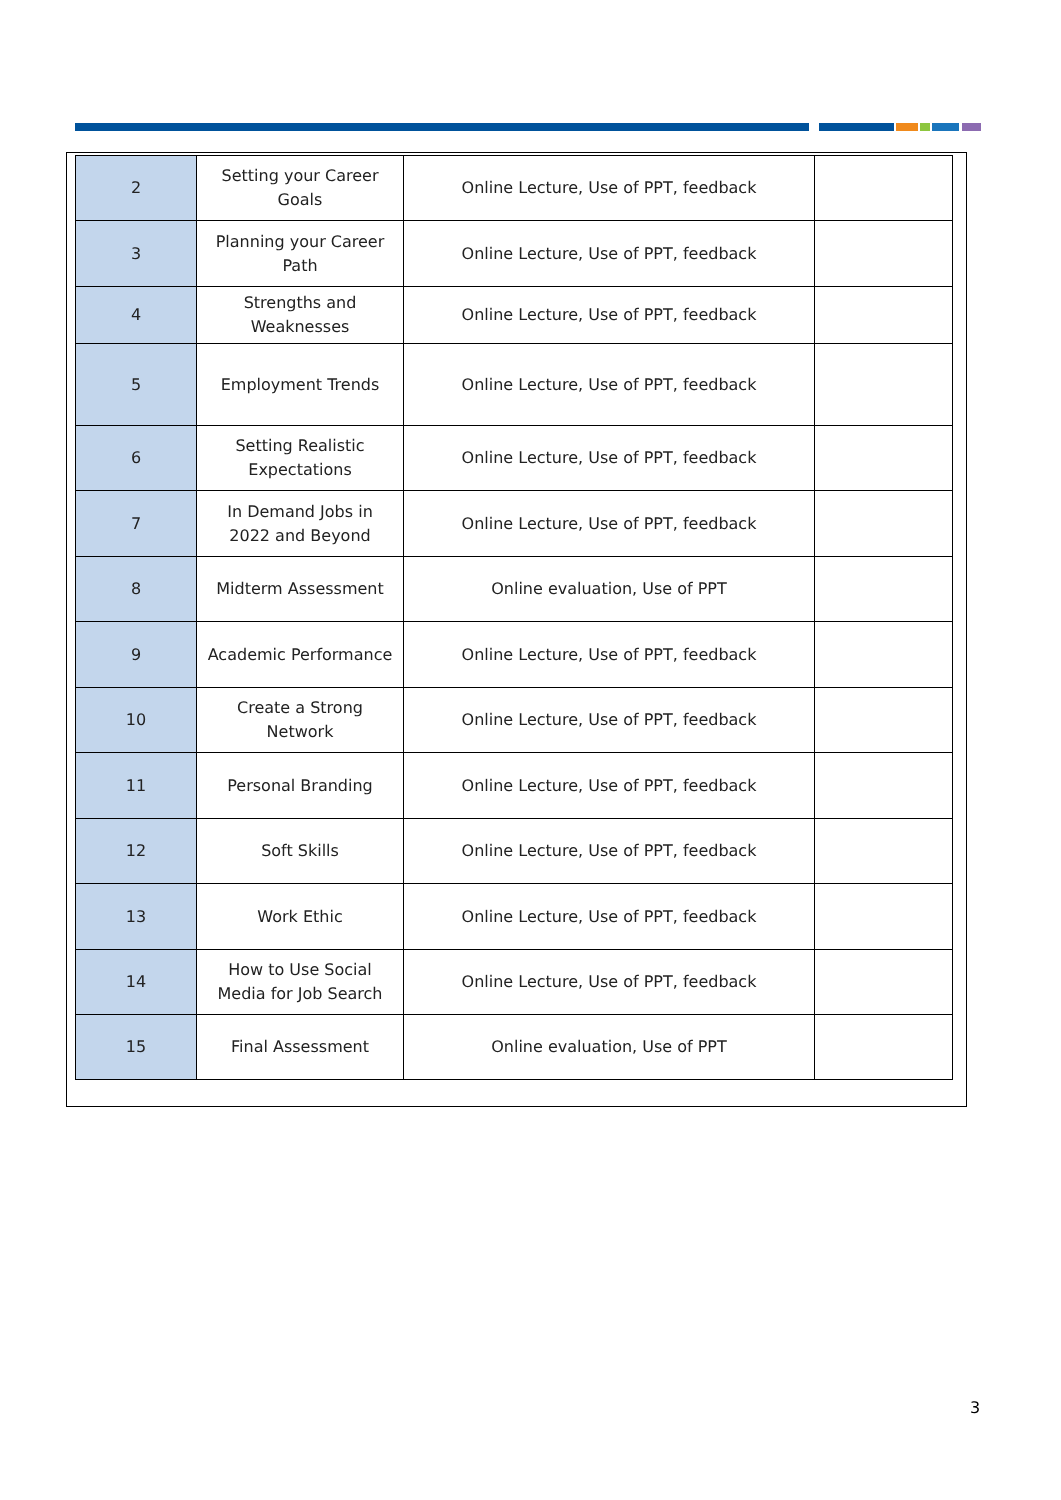| 2 | Setting your Career Goals | Online Lecture, Use of PPT, feedback | |
| 3 | Planning your Career Path | Online Lecture, Use of PPT, feedback | |
| 4 | Strengths and Weaknesses | Online Lecture, Use of PPT, feedback | |
| 5 | Employment Trends | Online Lecture, Use of PPT, feedback | |
| 6 | Setting Realistic Expectations | Online Lecture, Use of PPT, feedback | |
| 7 | In Demand Jobs in 2022 and Beyond | Online Lecture, Use of PPT, feedback | |
| 8 | Midterm Assessment | Online evaluation, Use of PPT | |
| 9 | Academic Performance | Online Lecture, Use of PPT, feedback | |
| 10 | Create a Strong Network | Online Lecture, Use of PPT, feedback | |
| 11 | Personal Branding | Online Lecture, Use of PPT, feedback | |
| 12 | Soft Skills | Online Lecture, Use of PPT, feedback | |
| 13 | Work Ethic | Online Lecture, Use of PPT, feedback | |
| 14 | How to Use Social Media for Job Search | Online Lecture, Use of PPT, feedback | |
| 15 | Final Assessment | Online evaluation, Use of PPT | |
3